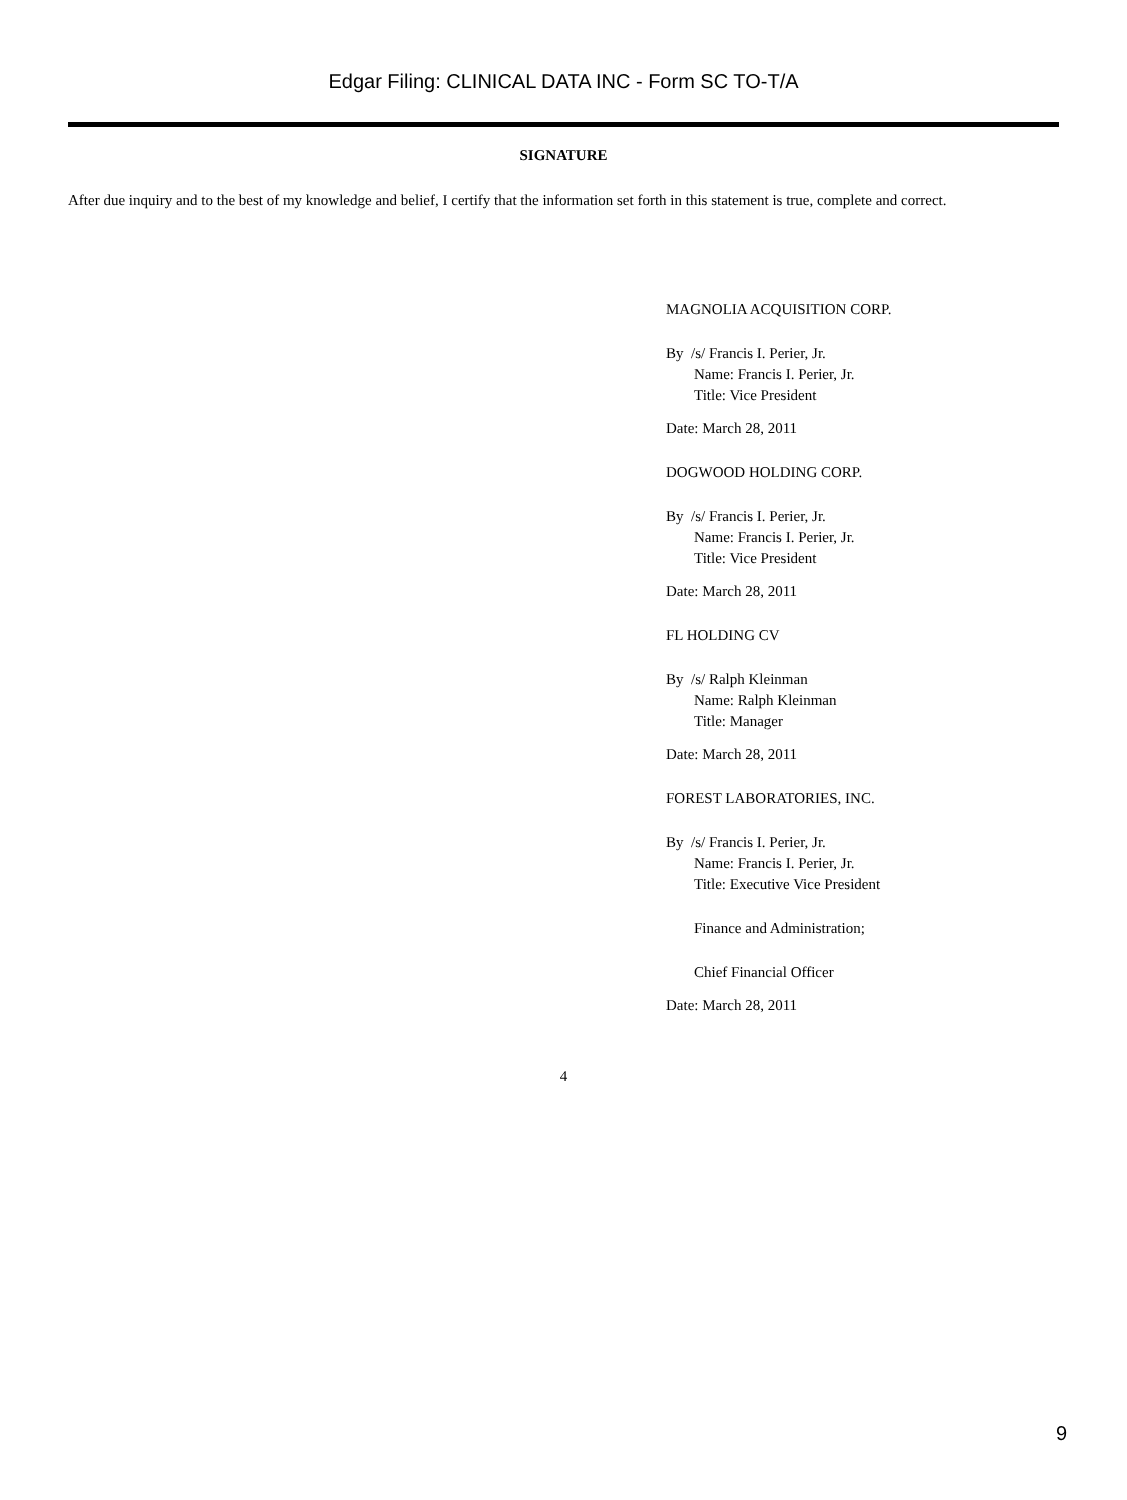Edgar Filing: CLINICAL DATA INC - Form SC TO-T/A
SIGNATURE
After due inquiry and to the best of my knowledge and belief, I certify that the information set forth in this statement is true, complete and correct.
MAGNOLIA ACQUISITION CORP.
By /s/ Francis I. Perier, Jr.
Name: Francis I. Perier, Jr.
Title: Vice President
Date: March 28, 2011
DOGWOOD HOLDING CORP.
By /s/ Francis I. Perier, Jr.
Name: Francis I. Perier, Jr.
Title: Vice President
Date: March 28, 2011
FL HOLDING CV
By /s/ Ralph Kleinman
Name: Ralph Kleinman
Title: Manager
Date: March 28, 2011
FOREST LABORATORIES, INC.
By /s/ Francis I. Perier, Jr.
Name: Francis I. Perier, Jr.
Title: Executive Vice President
Finance and Administration;
Chief Financial Officer
Date: March 28, 2011
4
9